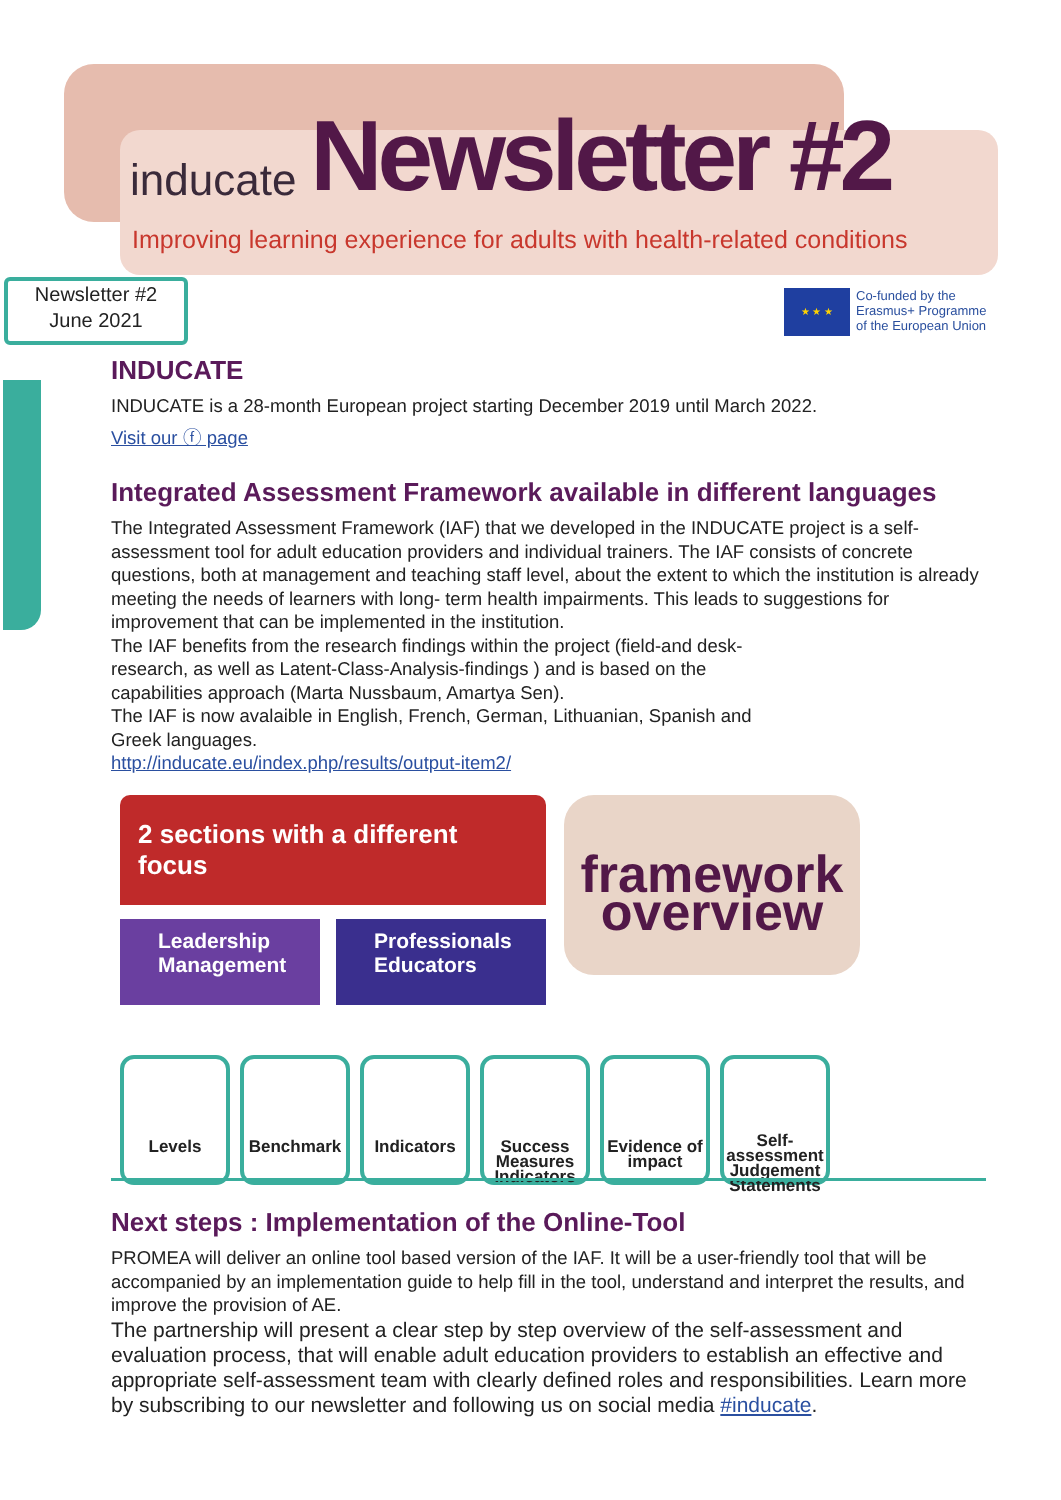inducate Newsletter #2
Improving learning experience for adults with health-related conditions
Newsletter #2
June 2021
★ ★ ★
Co-funded by the
Erasmus+ Programme
of the European Union
INDUCATE
INDUCATE is a 28-month European project starting December 2019 until March 2022.
Visit our ⓕ page
Integrated Assessment Framework available in different languages
The Integrated Assessment Framework (IAF) that we developed in the INDUCATE project is a self-assessment tool for adult education providers and individual trainers. The IAF consists of concrete questions, both at management and teaching staff level, about the extent to which the institution is already meeting the needs of learners with long- term health impairments. This leads to suggestions for improvement that can be implemented in the institution.
The IAF benefits from the research findings within the project (field-and desk-research, as well as Latent-Class-Analysis-findings ) and is based on the capabilities approach (Marta Nussbaum, Amartya Sen).
The IAF is now avalaible in English, French, German, Lithuanian, Spanish and Greek languages.
http://inducate.eu/index.php/results/output-item2/
2 sections with a different focus
framework overview
Leadership
Management
Professionals
Educators
Levels Benchmark Indicators Success Measures Indicators
Evidence of impact
Self-assessment Judgement Statements
Next steps : Implementation of the Online-Tool
PROMEA will deliver an online tool based version of the IAF. It will be a user-friendly tool that will be accompanied by an implementation guide to help fill in the tool, understand and interpret the results, and improve the provision of AE.
The partnership will present a clear step by step overview of the self-assessment and evaluation process, that will enable adult education providers to establish an effective and appropriate self-assessment team with clearly defined roles and responsibilities. Learn more by subscribing to our newsletter and following us on social media #inducate.